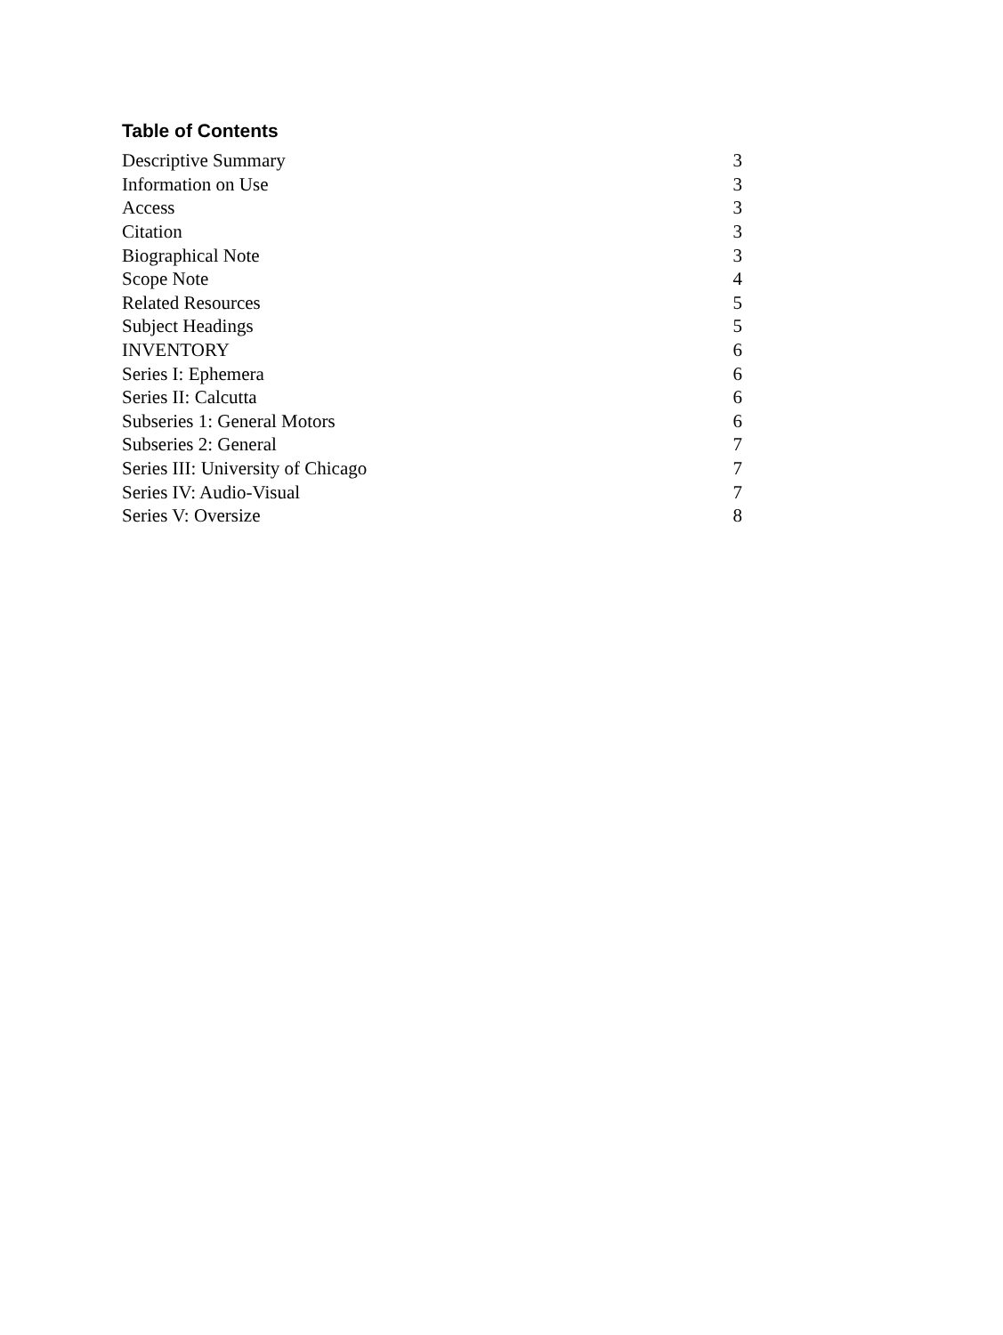Table of Contents
| Descriptive Summary | 3 |
| Information on Use | 3 |
| Access | 3 |
| Citation | 3 |
| Biographical Note | 3 |
| Scope Note | 4 |
| Related Resources | 5 |
| Subject Headings | 5 |
| INVENTORY | 6 |
| Series I: Ephemera | 6 |
| Series II: Calcutta | 6 |
| Subseries 1: General Motors | 6 |
| Subseries 2: General | 7 |
| Series III: University of Chicago | 7 |
| Series IV: Audio-Visual | 7 |
| Series V: Oversize | 8 |